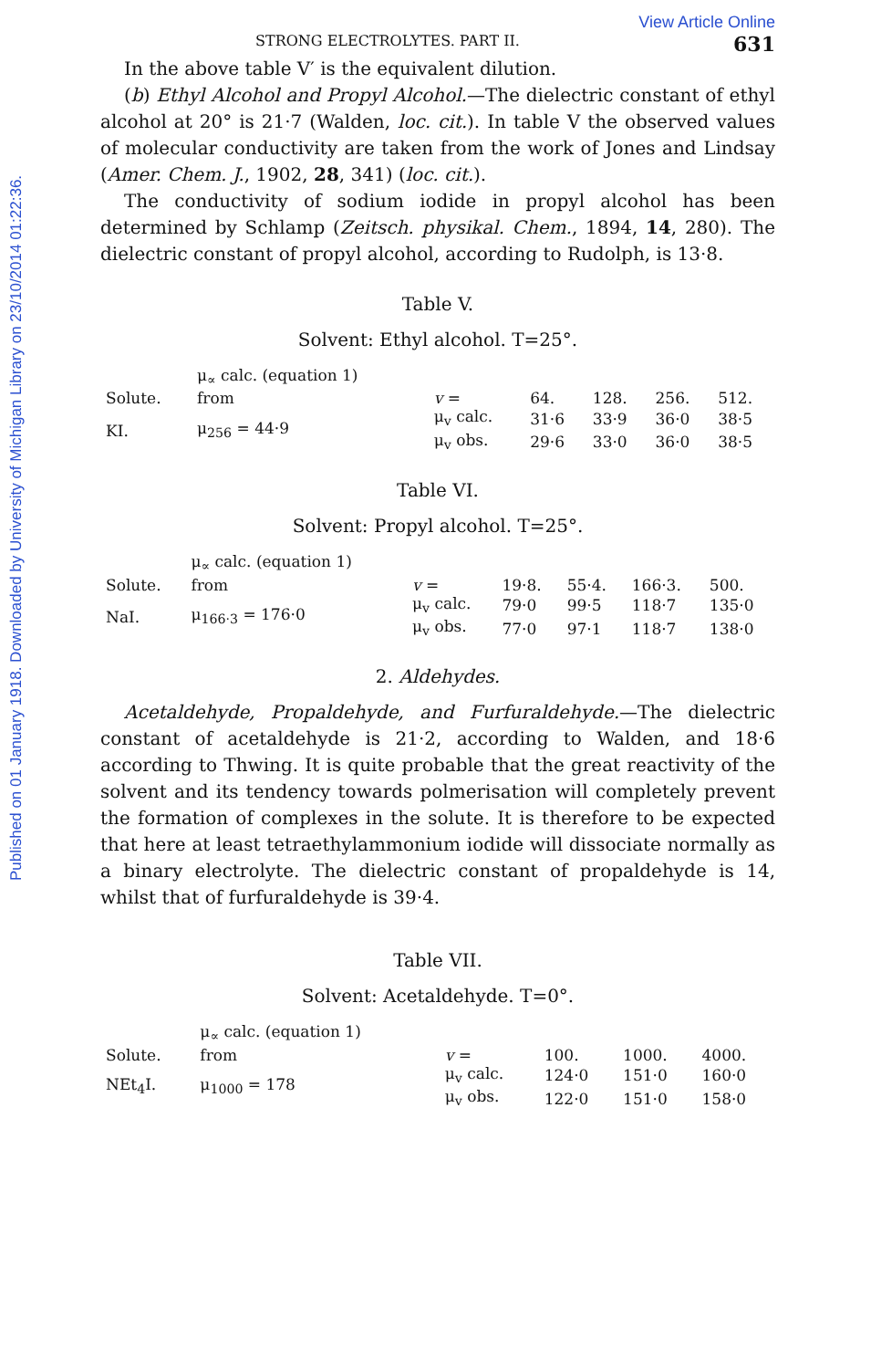Published on 01 January 1918. Downloaded by University of Michigan Library on 23/10/2014 01:22:36.
View Article Online
STRONG ELECTROLYTES. PART II. 631
In the above table V′ is the equivalent dilution.
(b) Ethyl Alcohol and Propyl Alcohol.—The dielectric constant of ethyl alcohol at 20° is 21·7 (Walden, loc. cit.). In table V the observed values of molecular conductivity are taken from the work of Jones and Lindsay (Amer. Chem. J., 1902, 28, 341) (loc. cit.).
The conductivity of sodium iodide in propyl alcohol has been determined by Schlamp (Zeitsch. physikal. Chem., 1894, 14, 280). The dielectric constant of propyl alcohol, according to Rudolph, is 13·8.
Table V.
Solvent: Ethyl alcohol. T=25°.
| | μ<sub>∝</sub> calc. (equation 1) | | | | | |
| Solute. | from | v = | 64. | 128. | 256. | 512. |
| KI. | μ<sub>256</sub> = 44·9 | μ<sub>v</sub> calc. | 31·6 | 33·9 | 36·0 | 38·5 |
| | | μ<sub>v</sub> obs. | 29·6 | 33·0 | 36·0 | 38·5 |
Table VI.
Solvent: Propyl alcohol. T=25°.
| | μ<sub>∝</sub> calc. (equation 1) | | | | | |
| Solute. | from | v = | 19·8. | 55·4. | 166·3. | 500. |
| NaI. | μ<sub>166·3</sub> = 176·0 | μ<sub>v</sub> calc. | 79·0 | 99·5 | 118·7 | 135·0 |
| | | μ<sub>v</sub> obs. | 77·0 | 97·1 | 118·7 | 138·0 |
2. Aldehydes.
Acetaldehyde, Propaldehyde, and Furfuraldehyde.—The dielectric constant of acetaldehyde is 21·2, according to Walden, and 18·6 according to Thwing. It is quite probable that the great reactivity of the solvent and its tendency towards polmerisation will completely prevent the formation of complexes in the solute. It is therefore to be expected that here at least tetraethylammonium iodide will dissociate normally as a binary electrolyte. The dielectric constant of propaldehyde is 14, whilst that of furfuraldehyde is 39·4.
Table VII.
Solvent: Acetaldehyde. T=0°.
| | μ<sub>∝</sub> calc. (equation 1) | | | | |
| Solute. | from | v = | 100. | 1000. | 4000. |
| NEt<sub>4</sub>I. | μ<sub>1000</sub> = 178 | μ<sub>v</sub> calc. | 124·0 | 151·0 | 160·0 |
| | | μ<sub>v</sub> obs. | 122·0 | 151·0 | 158·0 |